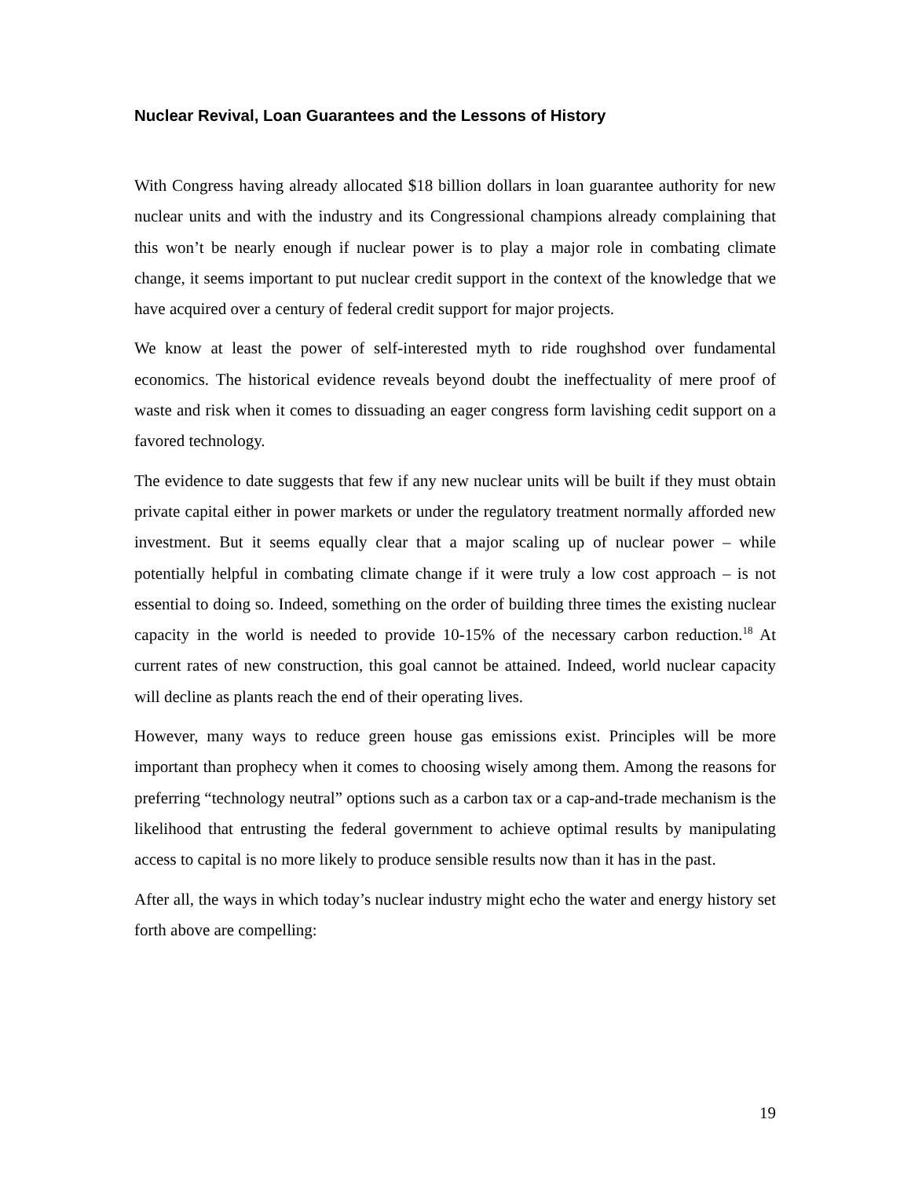Nuclear Revival, Loan Guarantees and the Lessons of History
With Congress having already allocated $18 billion dollars in loan guarantee authority for new nuclear units and with the industry and its Congressional champions already complaining that this won’t be nearly enough if nuclear power is to play a major role in combating climate change, it seems important to put nuclear credit support in the context of the knowledge that we have acquired over a century of federal credit support for major projects.
We know at least the power of self-interested myth to ride roughshod over fundamental economics. The historical evidence reveals beyond doubt the ineffectuality of mere proof of waste and risk when it comes to dissuading an eager congress form lavishing cedit support on a favored technology.
The evidence to date suggests that few if any new nuclear units will be built if they must obtain private capital either in power markets or under the regulatory treatment normally afforded new investment. But it seems equally clear that a major scaling up of nuclear power – while potentially helpful in combating climate change if it were truly a low cost approach – is not essential to doing so. Indeed, something on the order of building three times the existing nuclear capacity in the world is needed to provide 10-15% of the necessary carbon reduction.<sup>18</sup> At current rates of new construction, this goal cannot be attained. Indeed, world nuclear capacity will decline as plants reach the end of their operating lives.
However, many ways to reduce green house gas emissions exist. Principles will be more important than prophecy when it comes to choosing wisely among them. Among the reasons for preferring “technology neutral” options such as a carbon tax or a cap-and-trade mechanism is the likelihood that entrusting the federal government to achieve optimal results by manipulating access to capital is no more likely to produce sensible results now than it has in the past.
After all, the ways in which today’s nuclear industry might echo the water and energy history set forth above are compelling:
19